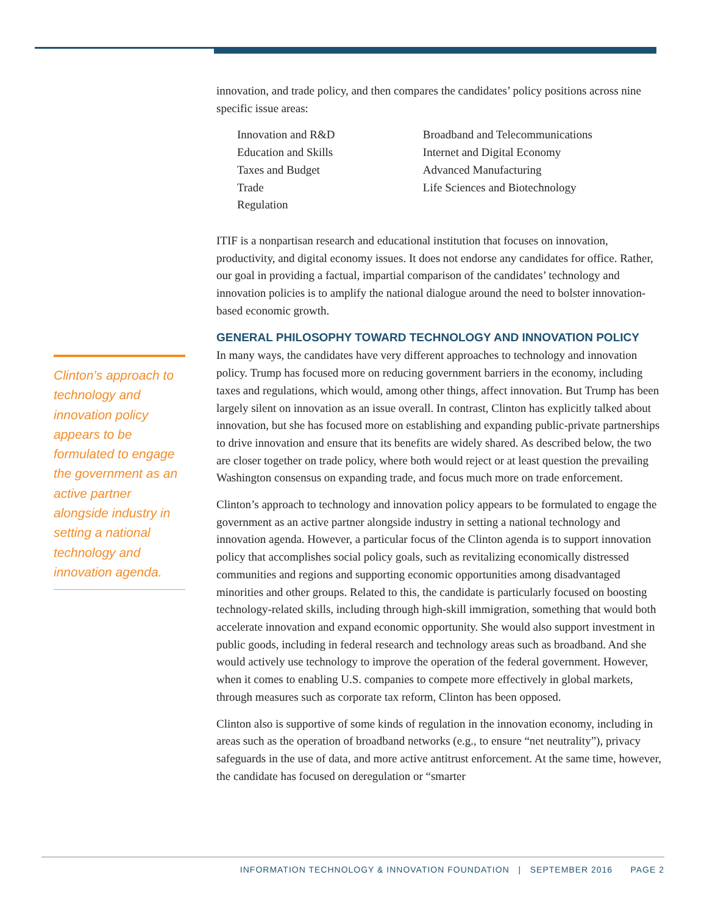Clinton’s approach to technology and innovation policy appears to be formulated to engage the government as an active partner alongside industry in setting a national technology and innovation agenda.
innovation, and trade policy, and then compares the candidates’ policy positions across nine specific issue areas:
Innovation and R&D
Education and Skills
Taxes and Budget
Trade
Regulation
Broadband and Telecommunications
Internet and Digital Economy
Advanced Manufacturing
Life Sciences and Biotechnology
ITIF is a nonpartisan research and educational institution that focuses on innovation, productivity, and digital economy issues. It does not endorse any candidates for office. Rather, our goal in providing a factual, impartial comparison of the candidates’ technology and innovation policies is to amplify the national dialogue around the need to bolster innovation-based economic growth.
GENERAL PHILOSOPHY TOWARD TECHNOLOGY AND INNOVATION POLICY
In many ways, the candidates have very different approaches to technology and innovation policy. Trump has focused more on reducing government barriers in the economy, including taxes and regulations, which would, among other things, affect innovation. But Trump has been largely silent on innovation as an issue overall. In contrast, Clinton has explicitly talked about innovation, but she has focused more on establishing and expanding public-private partnerships to drive innovation and ensure that its benefits are widely shared. As described below, the two are closer together on trade policy, where both would reject or at least question the prevailing Washington consensus on expanding trade, and focus much more on trade enforcement.
Clinton’s approach to technology and innovation policy appears to be formulated to engage the government as an active partner alongside industry in setting a national technology and innovation agenda. However, a particular focus of the Clinton agenda is to support innovation policy that accomplishes social policy goals, such as revitalizing economically distressed communities and regions and supporting economic opportunities among disadvantaged minorities and other groups. Related to this, the candidate is particularly focused on boosting technology-related skills, including through high-skill immigration, something that would both accelerate innovation and expand economic opportunity. She would also support investment in public goods, including in federal research and technology areas such as broadband. And she would actively use technology to improve the operation of the federal government. However, when it comes to enabling U.S. companies to compete more effectively in global markets, through measures such as corporate tax reform, Clinton has been opposed.
Clinton also is supportive of some kinds of regulation in the innovation economy, including in areas such as the operation of broadband networks (e.g., to ensure “net neutrality”), privacy safeguards in the use of data, and more active antitrust enforcement. At the same time, however, the candidate has focused on deregulation or “smarter
INFORMATION TECHNOLOGY & INNOVATION FOUNDATION | SEPTEMBER 2016 PAGE 2